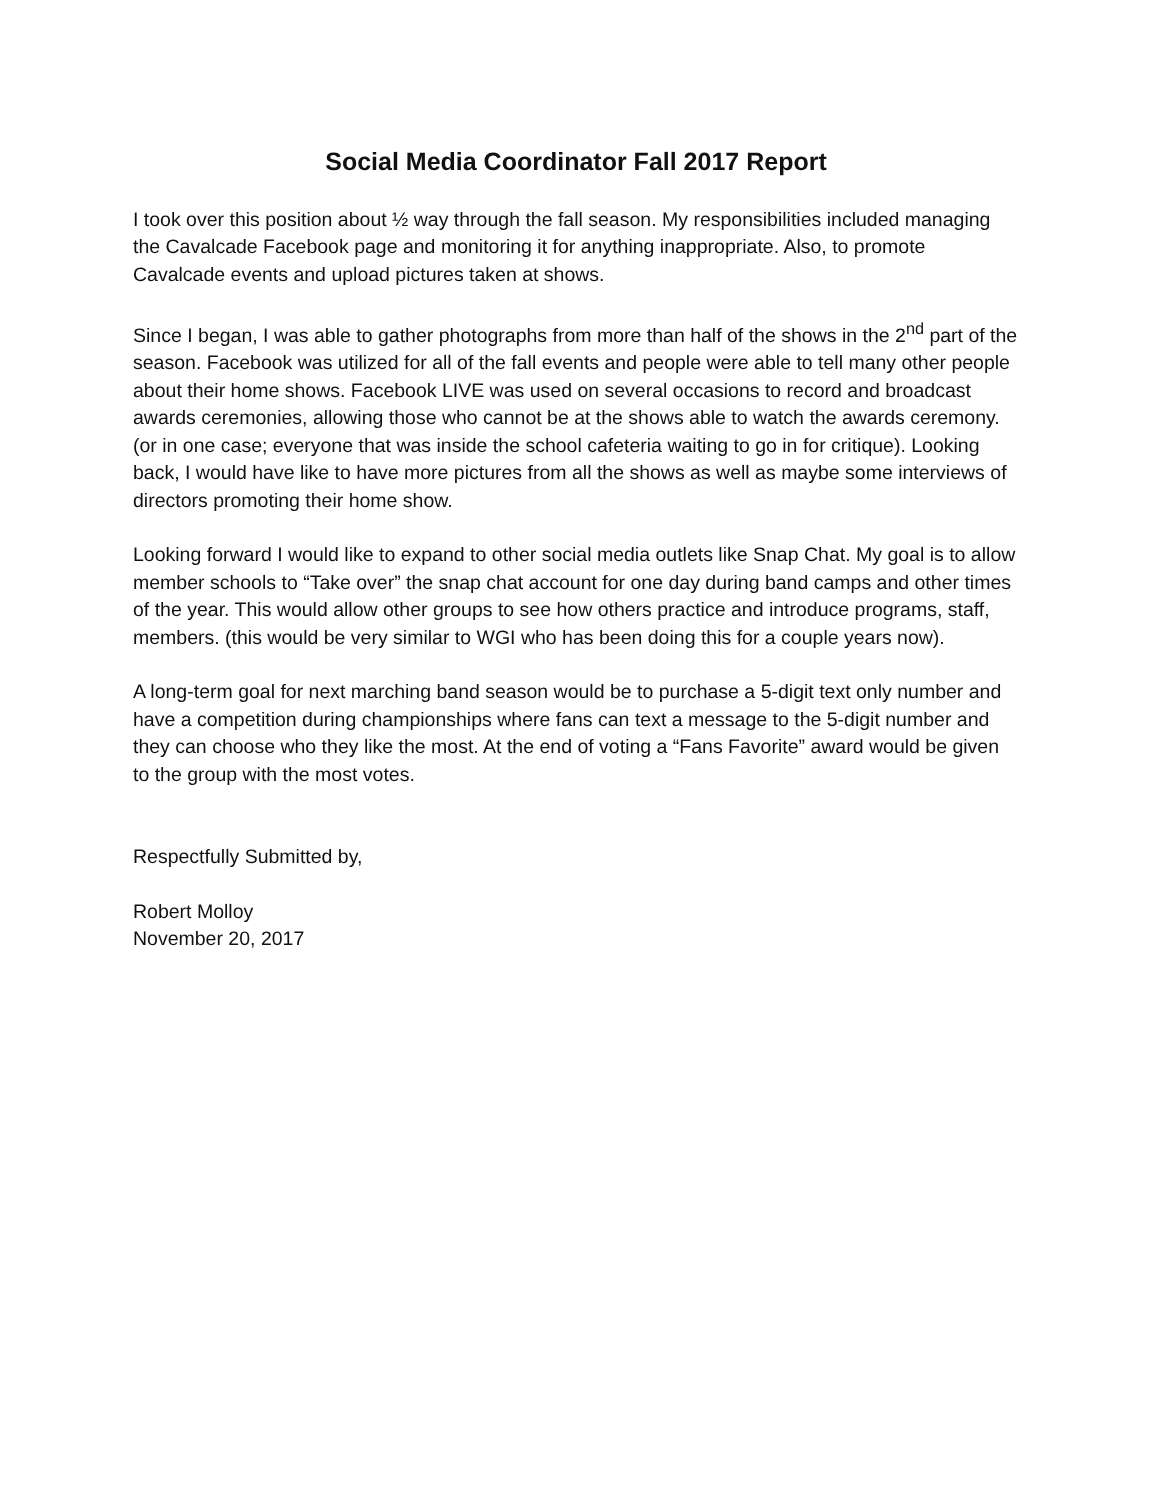Social Media Coordinator Fall 2017 Report
I took over this position about ½ way through the fall season. My responsibilities included managing the Cavalcade Facebook page and monitoring it for anything inappropriate. Also, to promote Cavalcade events and upload pictures taken at shows.
Since I began, I was able to gather photographs from more than half of the shows in the 2<sup>nd</sup> part of the season. Facebook was utilized for all of the fall events and people were able to tell many other people about their home shows. Facebook LIVE was used on several occasions to record and broadcast awards ceremonies, allowing those who cannot be at the shows able to watch the awards ceremony. (or in one case; everyone that was inside the school cafeteria waiting to go in for critique). Looking back, I would have like to have more pictures from all the shows as well as maybe some interviews of directors promoting their home show.
Looking forward I would like to expand to other social media outlets like Snap Chat. My goal is to allow member schools to “Take over” the snap chat account for one day during band camps and other times of the year. This would allow other groups to see how others practice and introduce programs, staff, members. (this would be very similar to WGI who has been doing this for a couple years now).
A long-term goal for next marching band season would be to purchase a 5-digit text only number and have a competition during championships where fans can text a message to the 5-digit number and they can choose who they like the most. At the end of voting a “Fans Favorite” award would be given to the group with the most votes.
Respectfully Submitted by,
Robert Molloy
November 20, 2017